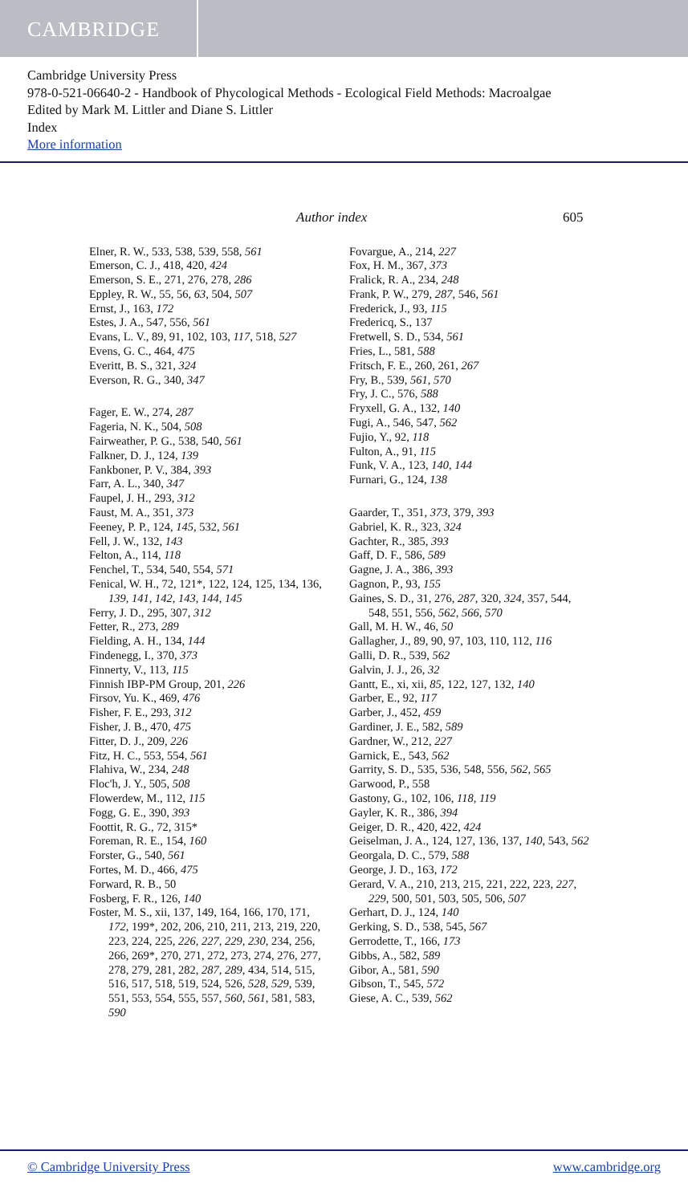CAMBRIDGE
Cambridge University Press
978-0-521-06640-2 - Handbook of Phycological Methods - Ecological Field Methods: Macroalgae
Edited by Mark M. Littler and Diane S. Littler
Index
More information
Author index 605
Elner, R. W., 533, 538, 539, 558, 561
Emerson, C. J., 418, 420, 424
Emerson, S. E., 271, 276, 278, 286
Eppley, R. W., 55, 56, 63, 504, 507
Ernst, J., 163, 172
Estes, J. A., 547, 556, 561
Evans, L. V., 89, 91, 102, 103, 117, 518, 527
Evens, G. C., 464, 475
Everitt, B. S., 321, 324
Everson, R. G., 340, 347
Fager, E. W., 274, 287
Fageria, N. K., 504, 508
Fairweather, P. G., 538, 540, 561
Falkner, D. J., 124, 139
Fankboner, P. V., 384, 393
Farr, A. L., 340, 347
Faupel, J. H., 293, 312
Faust, M. A., 351, 373
Feeney, P. P., 124, 145, 532, 561
Fell, J. W., 132, 143
Felton, A., 114, 118
Fenchel, T., 534, 540, 554, 571
Fenical, W. H., 72, 121*, 122, 124, 125, 134, 136, 139, 141, 142, 143, 144, 145
Ferry, J. D., 295, 307, 312
Fetter, R., 273, 289
Fielding, A. H., 134, 144
Findenegg, I., 370, 373
Finnerty, V., 113, 115
Finnish IBP-PM Group, 201, 226
Firsov, Yu. K., 469, 476
Fisher, F. E., 293, 312
Fisher, J. B., 470, 475
Fitter, D. J., 209, 226
Fitz, H. C., 553, 554, 561
Flahiva, W., 234, 248
Floc'h, J. Y., 505, 508
Flowerdew, M., 112, 115
Fogg, G. E., 390, 393
Foottit, R. G., 72, 315*
Foreman, R. E., 154, 160
Forster, G., 540, 561
Fortes, M. D., 466, 475
Forward, R. B., 50
Fosberg, F. R., 126, 140
Foster, M. S., xii, 137, 149, 164, 166, 170, 171, 172, 199*, 202, 206, 210, 211, 213, 219, 220, 223, 224, 225, 226, 227, 229, 230, 234, 256, 266, 269*, 270, 271, 272, 273, 274, 276, 277, 278, 279, 281, 282, 287, 289, 434, 514, 515, 516, 517, 518, 519, 524, 526, 528, 529, 539, 551, 553, 554, 555, 557, 560, 561, 581, 583, 590
Fovargue, A., 214, 227
Fox, H. M., 367, 373
Fralick, R. A., 234, 248
Frank, P. W., 279, 287, 546, 561
Frederick, J., 93, 115
Fredericq, S., 137
Fretwell, S. D., 534, 561
Fries, L., 581, 588
Fritsch, F. E., 260, 261, 267
Fry, B., 539, 561, 570
Fry, J. C., 576, 588
Fryxell, G. A., 132, 140
Fugi, A., 546, 547, 562
Fujio, Y., 92, 118
Fulton, A., 91, 115
Funk, V. A., 123, 140, 144
Furnari, G., 124, 138
Gaarder, T., 351, 373, 379, 393
Gabriel, K. R., 323, 324
Gachter, R., 385, 393
Gaff, D. F., 586, 589
Gagne, J. A., 386, 393
Gagnon, P., 93, 155
Gaines, S. D., 31, 276, 287, 320, 324, 357, 544, 548, 551, 556, 562, 566, 570
Gall, M. H. W., 46, 50
Gallagher, J., 89, 90, 97, 103, 110, 112, 116
Galli, D. R., 539, 562
Galvin, J. J., 26, 32
Gantt, E., xi, xii, 85, 122, 127, 132, 140
Garber, E., 92, 117
Garber, J., 452, 459
Gardiner, J. E., 582, 589
Gardner, W., 212, 227
Garnick, E., 543, 562
Garrity, S. D., 535, 536, 548, 556, 562, 565
Garwood, P., 558
Gastony, G., 102, 106, 118, 119
Gayler, K. R., 386, 394
Geiger, D. R., 420, 422, 424
Geiselman, J. A., 124, 127, 136, 137, 140, 543, 562
Georgala, D. C., 579, 588
George, J. D., 163, 172
Gerard, V. A., 210, 213, 215, 221, 222, 223, 227, 229, 500, 501, 503, 505, 506, 507
Gerhart, D. J., 124, 140
Gerking, S. D., 538, 545, 567
Gerrodette, T., 166, 173
Gibbs, A., 582, 589
Gibor, A., 581, 590
Gibson, T., 545, 572
Giese, A. C., 539, 562
© Cambridge University Press www.cambridge.org